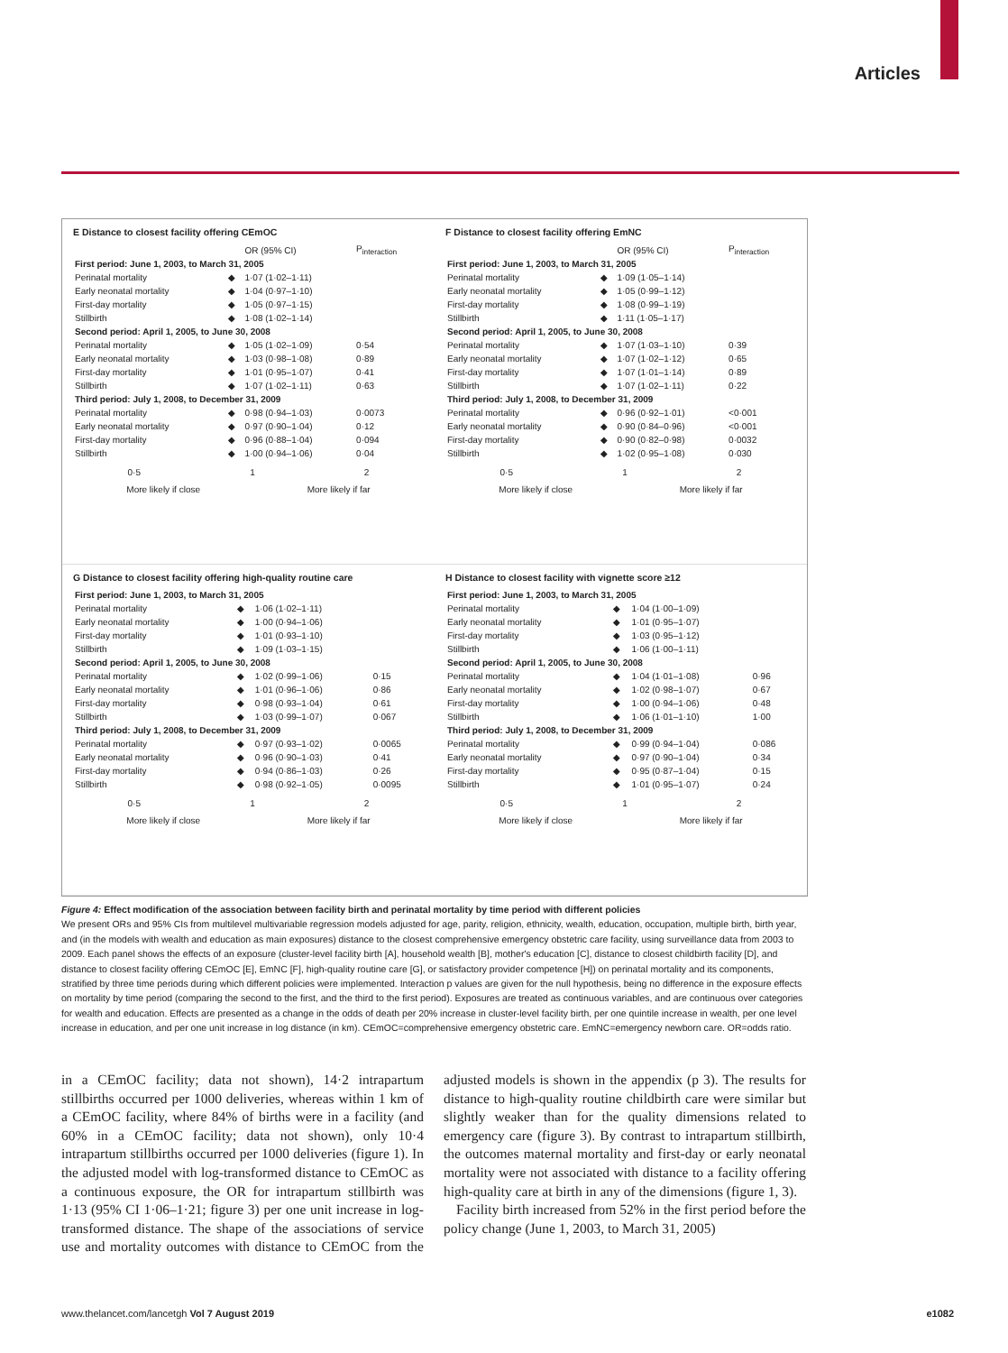Articles
E Distance to closest facility offering CEmOC
| | | OR (95% CI) | P<sub>interaction</sub> |
| --- | --- | --- | --- |
| First period: June 1, 2003, to March 31, 2005 | | | |
| Perinatal mortality | ◆ | 1·07 (1·02–1·11) | |
| Early neonatal mortality | ◆ | 1·04 (0·97–1·10) | |
| First-day mortality | ◆ | 1·05 (0·97–1·15) | |
| Stillbirth | ◆ | 1·08 (1·02–1·14) | |
| Second period: April 1, 2005, to June 30, 2008 | | | |
| Perinatal mortality | ◆ | 1·05 (1·02–1·09) | 0·54 |
| Early neonatal mortality | ◆ | 1·03 (0·98–1·08) | 0·89 |
| First-day mortality | ◆ | 1·01 (0·95–1·07) | 0·41 |
| Stillbirth | ◆ | 1·07 (1·02–1·11) | 0·63 |
| Third period: July 1, 2008, to December 31, 2009 | | | |
| Perinatal mortality | ◆ | 0·98 (0·94–1·03) | 0·0073 |
| Early neonatal mortality | ◆ | 0·97 (0·90–1·04) | 0·12 |
| First-day mortality | ◆ | 0·96 (0·88–1·04) | 0·094 |
| Stillbirth | ◆ | 1·00 (0·94–1·06) | 0·04 |
0·5 1 2
More likely if close More likely if far
F Distance to closest facility offering EmNC
| | | OR (95% CI) | P<sub>interaction</sub> |
| --- | --- | --- | --- |
| First period: June 1, 2003, to March 31, 2005 | | | |
| Perinatal mortality | ◆ | 1·09 (1·05–1·14) | |
| Early neonatal mortality | ◆ | 1·05 (0·99–1·12) | |
| First-day mortality | ◆ | 1·08 (0·99–1·19) | |
| Stillbirth | ◆ | 1·11 (1·05–1·17) | |
| Second period: April 1, 2005, to June 30, 2008 | | | |
| Perinatal mortality | ◆ | 1·07 (1·03–1·10) | 0·39 |
| Early neonatal mortality | ◆ | 1·07 (1·02–1·12) | 0·65 |
| First-day mortality | ◆ | 1·07 (1·01–1·14) | 0·89 |
| Stillbirth | ◆ | 1·07 (1·02–1·11) | 0·22 |
| Third period: July 1, 2008, to December 31, 2009 | | | |
| Perinatal mortality | ◆ | 0·96 (0·92–1·01) | <0·001 |
| Early neonatal mortality | ◆ | 0·90 (0·84–0·96) | <0·001 |
| First-day mortality | ◆ | 0·90 (0·82–0·98) | 0·0032 |
| Stillbirth | ◆ | 1·02 (0·95–1·08) | 0·030 |
0·5 1 2
More likely if close More likely if far
G Distance to closest facility offering high-quality routine care
| First period: June 1, 2003, to March 31, 2005 | | | |
| Perinatal mortality | ◆ | 1·06 (1·02–1·11) | |
| Early neonatal mortality | ◆ | 1·00 (0·94–1·06) | |
| First-day mortality | ◆ | 1·01 (0·93–1·10) | |
| Stillbirth | ◆ | 1·09 (1·03–1·15) | |
| Second period: April 1, 2005, to June 30, 2008 | | | |
| Perinatal mortality | ◆ | 1·02 (0·99–1·06) | 0·15 |
| Early neonatal mortality | ◆ | 1·01 (0·96–1·06) | 0·86 |
| First-day mortality | ◆ | 0·98 (0·93–1·04) | 0·61 |
| Stillbirth | ◆ | 1·03 (0·99–1·07) | 0·067 |
| Third period: July 1, 2008, to December 31, 2009 | | | |
| Perinatal mortality | ◆ | 0·97 (0·93–1·02) | 0·0065 |
| Early neonatal mortality | ◆ | 0·96 (0·90–1·03) | 0·41 |
| First-day mortality | ◆ | 0·94 (0·86–1·03) | 0·26 |
| Stillbirth | ◆ | 0·98 (0·92–1·05) | 0·0095 |
0·5 1 2
More likely if close More likely if far
H Distance to closest facility with vignette score ≥12
| First period: June 1, 2003, to March 31, 2005 | | | |
| Perinatal mortality | ◆ | 1·04 (1·00–1·09) | |
| Early neonatal mortality | ◆ | 1·01 (0·95–1·07) | |
| First-day mortality | ◆ | 1·03 (0·95–1·12) | |
| Stillbirth | ◆ | 1·06 (1·00–1·11) | |
| Second period: April 1, 2005, to June 30, 2008 | | | |
| Perinatal mortality | ◆ | 1·04 (1·01–1·08) | 0·96 |
| Early neonatal mortality | ◆ | 1·02 (0·98–1·07) | 0·67 |
| First-day mortality | ◆ | 1·00 (0·94–1·06) | 0·48 |
| Stillbirth | ◆ | 1·06 (1·01–1·10) | 1·00 |
| Third period: July 1, 2008, to December 31, 2009 | | | |
| Perinatal mortality | ◆ | 0·99 (0·94–1·04) | 0·086 |
| Early neonatal mortality | ◆ | 0·97 (0·90–1·04) | 0·34 |
| First-day mortality | ◆ | 0·95 (0·87–1·04) | 0·15 |
| Stillbirth | ◆ | 1·01 (0·95–1·07) | 0·24 |
0·5 1 2
More likely if close More likely if far
Figure 4: Effect modification of the association between facility birth and perinatal mortality by time period with different policies
We present ORs and 95% CIs from multilevel multivariable regression models adjusted for age, parity, religion, ethnicity, wealth, education, occupation, multiple birth, birth year, and (in the models with wealth and education as main exposures) distance to the closest comprehensive emergency obstetric care facility, using surveillance data from 2003 to 2009. Each panel shows the effects of an exposure (cluster-level facility birth [A], household wealth [B], mother's education [C], distance to closest childbirth facility [D], and distance to closest facility offering CEmOC [E], EmNC [F], high-quality routine care [G], or satisfactory provider competence [H]) on perinatal mortality and its components, stratified by three time periods during which different policies were implemented. Interaction p values are given for the null hypothesis, being no difference in the exposure effects on mortality by time period (comparing the second to the first, and the third to the first period). Exposures are treated as continuous variables, and are continuous over categories for wealth and education. Effects are presented as a change in the odds of death per 20% increase in cluster-level facility birth, per one quintile increase in wealth, per one level increase in education, and per one unit increase in log distance (in km). CEmOC=comprehensive emergency obstetric care. EmNC=emergency newborn care. OR=odds ratio.
in a CEmOC facility; data not shown), 14·2 intrapartum stillbirths occurred per 1000 deliveries, whereas within 1 km of a CEmOC facility, where 84% of births were in a facility (and 60% in a CEmOC facility; data not shown), only 10·4 intrapartum stillbirths occurred per 1000 deliveries (figure 1). In the adjusted model with log-transformed distance to CEmOC as a continuous exposure, the OR for intrapartum stillbirth was 1·13 (95% CI 1·06–1·21; figure 3) per one unit increase in log-transformed distance. The shape of the associations of service use and mortality outcomes with distance to CEmOC from the adjusted models is shown in the appendix (p 3). The results for distance to high-quality routine childbirth care were similar but slightly weaker than for the quality dimensions related to emergency care (figure 3). By contrast to intrapartum stillbirth, the outcomes maternal mortality and first-day or early neonatal mortality were not associated with distance to a facility offering high-quality care at birth in any of the dimensions (figure 1, 3).
Facility birth increased from 52% in the first period before the policy change (June 1, 2003, to March 31, 2005)
www.thelancet.com/lancetgh Vol 7 August 2019 e1082